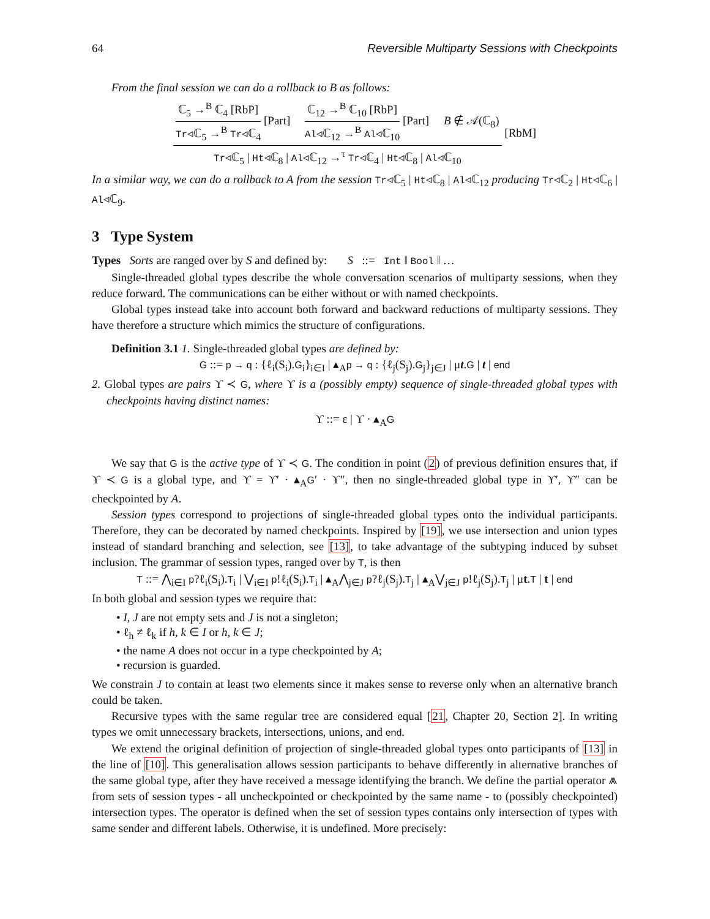64 Reversible Multiparty Sessions with Checkpoints
From the final session we can do a rollback to B as follows:
ℂ<sub>5</sub> →<sup>B</sup> ℂ<sub>4</sub> [RbP] Tr◃ℂ<sub>5</sub> →<sup>B</sup> Tr◃ℂ<sub>4</sub> [Part] ℂ<sub>12</sub> →<sup>B</sup> ℂ<sub>10</sub> [RbP] Al◃ℂ<sub>12</sub> →<sup>B</sup> Al◃ℂ<sub>10</sub> [Part] B ∉ 𝒜(ℂ<sub>8</sub>)
Tr◃ℂ<sub>5</sub> | Ht◃ℂ<sub>8</sub> | Al◃ℂ<sub>12</sub> →<sup>τ</sup> Tr◃ℂ<sub>4</sub> | Ht◃ℂ<sub>8</sub> | Al◃ℂ<sub>10</sub>
[RbM]
In a similar way, we can do a rollback to A from the session Tr◃ℂ<sub>5</sub> | Ht◃ℂ<sub>8</sub> | Al◃ℂ<sub>12</sub> producing Tr◃ℂ<sub>2</sub> | Ht◃ℂ<sub>6</sub> | Al◃ℂ<sub>9</sub>.
3 Type System
Types Sorts are ranged over by S and defined by: S ::= Int ‖ Bool ‖ …
Single-threaded global types describe the whole conversation scenarios of multiparty sessions, when they reduce forward. The communications can be either without or with named checkpoints.
Global types instead take into account both forward and backward reductions of multiparty sessions. They have therefore a structure which mimics the structure of configurations.
Definition 3.1 1. Single-threaded global types are defined by:
G ::= p → q : {ℓ<sub>i</sub>(S<sub>i</sub>).G<sub>i</sub>}<sub>i∈I</sub> | ▴<sub>A</sub>p → q : {ℓ<sub>j</sub>(S<sub>j</sub>).G<sub>j</sub>}<sub>j∈J</sub> | μt.G | t | end
2. Global types are pairs ϒ ≺ G, where ϒ is a (possibly empty) sequence of single-threaded global types with checkpoints having distinct names:
ϒ ::= ε | ϒ · ▴<sub>A</sub>G
We say that G is the active type of ϒ ≺ G. The condition in point (2) of previous definition ensures that, if ϒ ≺ G is a global type, and ϒ = ϒ′ · ▴<sub>A</sub>G′ · ϒ″, then no single-threaded global type in ϒ′, ϒ″ can be checkpointed by A.
Session types correspond to projections of single-threaded global types onto the individual participants. Therefore, they can be decorated by named checkpoints. Inspired by [19], we use intersection and union types instead of standard branching and selection, see [13], to take advantage of the subtyping induced by subset inclusion. The grammar of session types, ranged over by T, is then
T ::= ⋀<sub>i∈I</sub> p?ℓ<sub>i</sub>(S<sub>i</sub>).T<sub>i</sub> | ⋁<sub>i∈I</sub> p!ℓ<sub>i</sub>(S<sub>i</sub>).T<sub>i</sub> | ▴<sub>A</sub>⋀<sub>j∈J</sub> p?ℓ<sub>j</sub>(S<sub>j</sub>).T<sub>j</sub> | ▴<sub>A</sub>⋁<sub>j∈J</sub> p!ℓ<sub>j</sub>(S<sub>j</sub>).T<sub>j</sub> | μt.T | t | end
In both global and session types we require that:
• I, J are not empty sets and J is not a singleton;
• ℓ<sub>h</sub> ≠ ℓ<sub>k</sub> if h, k ∈ I or h, k ∈ J;
• the name A does not occur in a type checkpointed by A;
• recursion is guarded.
We constrain J to contain at least two elements since it makes sense to reverse only when an alternative branch could be taken.
Recursive types with the same regular tree are considered equal [21, Chapter 20, Section 2]. In writing types we omit unnecessary brackets, intersections, unions, and end.
We extend the original definition of projection of single-threaded global types onto participants of [13] in the line of [10]. This generalisation allows session participants to behave differently in alternative branches of the same global type, after they have received a message identifying the branch. We define the partial operator ⩕ from sets of session types - all uncheckpointed or checkpointed by the same name - to (possibly checkpointed) intersection types. The operator is defined when the set of session types contains only intersection of types with same sender and different labels. Otherwise, it is undefined. More precisely: